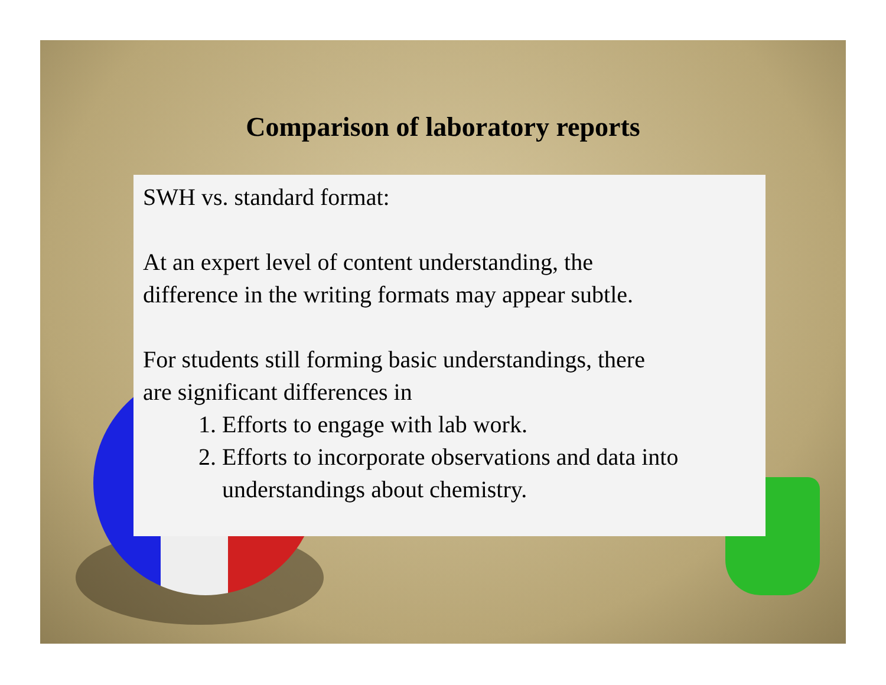Comparison of laboratory reports
SWH vs. standard format:
At an expert level of content understanding, the
difference in the writing formats may appear subtle.
For students still forming basic understandings, there
are significant differences in
1. Efforts to engage with lab work.
2. Efforts to incorporate observations and data into understandings about chemistry.